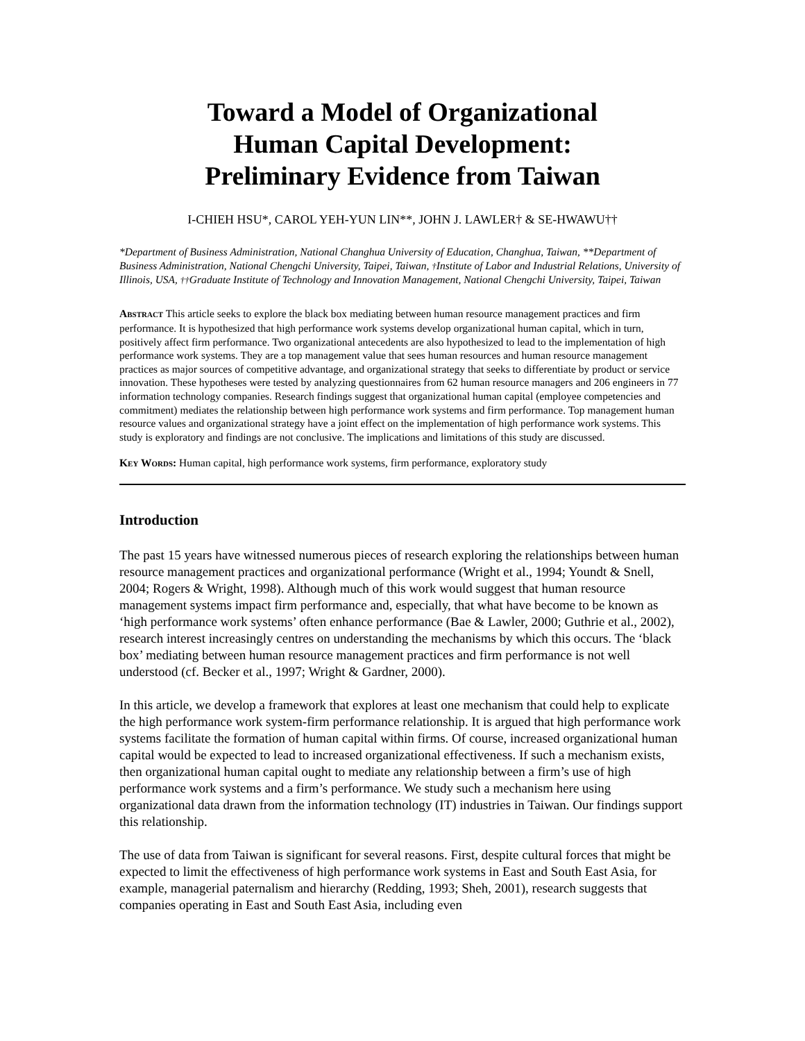Toward a Model of Organizational
Human Capital Development:
Preliminary Evidence from Taiwan
I-CHIEH HSU*, CAROL YEH-YUN LIN**, JOHN J. LAWLER† & SE-HWAWU††
*Department of Business Administration, National Changhua University of Education, Changhua, Taiwan, **Department of Business Administration, National Chengchi University, Taipei, Taiwan, †Institute of Labor and Industrial Relations, University of Illinois, USA, ††Graduate Institute of Technology and Innovation Management, National Chengchi University, Taipei, Taiwan
ABSTRACT This article seeks to explore the black box mediating between human resource management practices and firm performance. It is hypothesized that high performance work systems develop organizational human capital, which in turn, positively affect firm performance. Two organizational antecedents are also hypothesized to lead to the implementation of high performance work systems. They are a top management value that sees human resources and human resource management practices as major sources of competitive advantage, and organizational strategy that seeks to differentiate by product or service innovation. These hypotheses were tested by analyzing questionnaires from 62 human resource managers and 206 engineers in 77 information technology companies. Research findings suggest that organizational human capital (employee competencies and commitment) mediates the relationship between high performance work systems and firm performance. Top management human resource values and organizational strategy have a joint effect on the implementation of high performance work systems. This study is exploratory and findings are not conclusive. The implications and limitations of this study are discussed.
KEY WORDS: Human capital, high performance work systems, firm performance, exploratory study
Introduction
The past 15 years have witnessed numerous pieces of research exploring the relationships between human resource management practices and organizational performance (Wright et al., 1994; Youndt & Snell, 2004; Rogers & Wright, 1998). Although much of this work would suggest that human resource management systems impact firm performance and, especially, that what have become to be known as ‘high performance work systems’ often enhance performance (Bae & Lawler, 2000; Guthrie et al., 2002), research interest increasingly centres on understanding the mechanisms by which this occurs. The ‘black box’ mediating between human resource management practices and firm performance is not well understood (cf. Becker et al., 1997; Wright & Gardner, 2000).
In this article, we develop a framework that explores at least one mechanism that could help to explicate the high performance work system-firm performance relationship. It is argued that high performance work systems facilitate the formation of human capital within firms. Of course, increased organizational human capital would be expected to lead to increased organizational effectiveness. If such a mechanism exists, then organizational human capital ought to mediate any relationship between a firm’s use of high performance work systems and a firm’s performance. We study such a mechanism here using organizational data drawn from the information technology (IT) industries in Taiwan. Our findings support this relationship.
The use of data from Taiwan is significant for several reasons. First, despite cultural forces that might be expected to limit the effectiveness of high performance work systems in East and South East Asia, for example, managerial paternalism and hierarchy (Redding, 1993; Sheh, 2001), research suggests that companies operating in East and South East Asia, including even